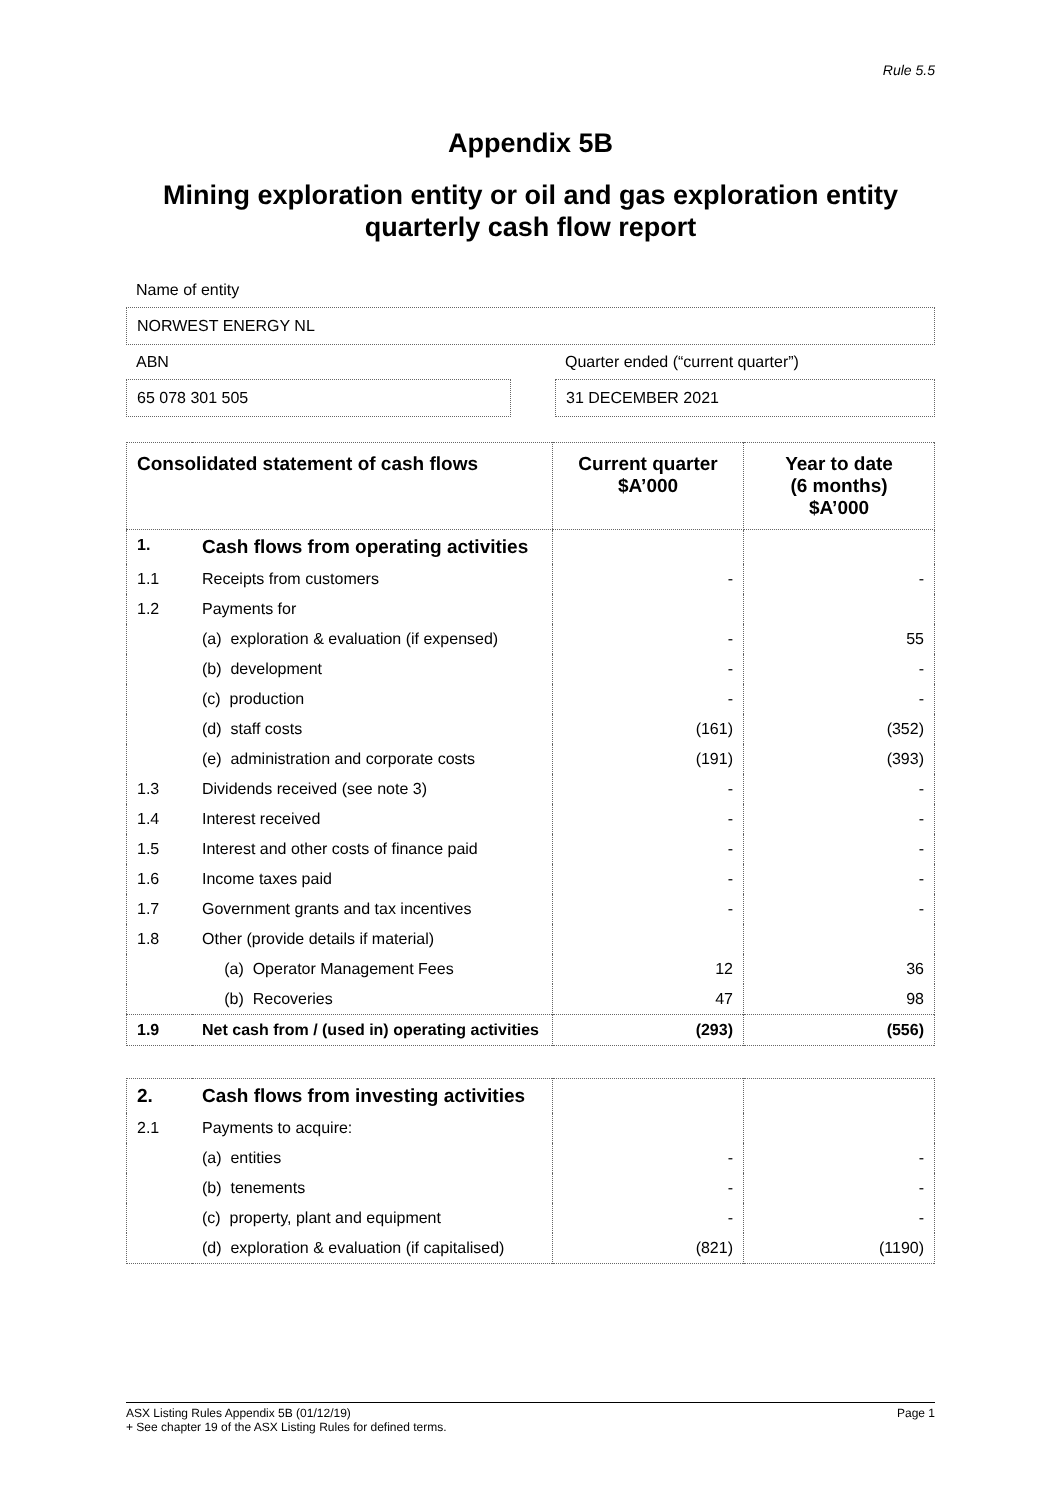Rule 5.5
Appendix 5B
Mining exploration entity or oil and gas exploration entity quarterly cash flow report
Name of entity
NORWEST ENERGY NL
ABN
65 078 301 505
Quarter ended (“current quarter”)
31 DECEMBER 2021
| Consolidated statement of cash flows | | Current quarter $A’000 | Year to date (6 months) $A’000 |
| --- | --- | --- | --- |
| 1. | Cash flows from operating activities | | |
| 1.1 | Receipts from customers | - | - |
| 1.2 | Payments for | | |
| | (a) exploration & evaluation (if expensed) | - | 55 |
| | (b) development | - | - |
| | (c) production | - | - |
| | (d) staff costs | (161) | (352) |
| | (e) administration and corporate costs | (191) | (393) |
| 1.3 | Dividends received (see note 3) | - | - |
| 1.4 | Interest received | - | - |
| 1.5 | Interest and other costs of finance paid | - | - |
| 1.6 | Income taxes paid | - | - |
| 1.7 | Government grants and tax incentives | - | - |
| 1.8 | Other (provide details if material) | | |
| | (a) Operator Management Fees | 12 | 36 |
| | (b) Recoveries | 47 | 98 |
| 1.9 | Net cash from / (used in) operating activities | (293) | (556) |
| 2. | Cash flows from investing activities | | |
| 2.1 | Payments to acquire: | | |
| | (a) entities | - | - |
| | (b) tenements | - | - |
| | (c) property, plant and equipment | - | - |
| | (d) exploration & evaluation (if capitalised) | (821) | (1190) |
ASX Listing Rules Appendix 5B (01/12/19) Page 1
+ See chapter 19 of the ASX Listing Rules for defined terms.